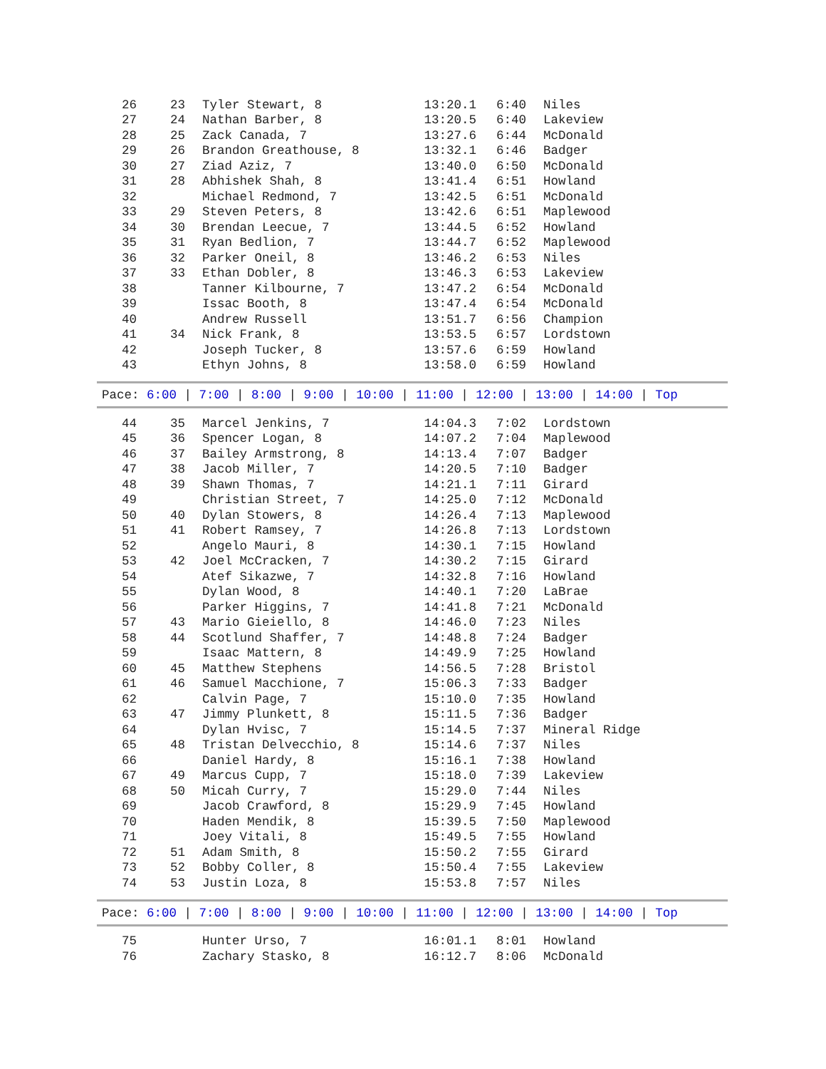| 26 | 23 | Tyler Stewart, 8 | 13:20.1 | 6:40 | Niles |
| 27 | 24 | Nathan Barber, 8 | 13:20.5 | 6:40 | Lakeview |
| 28 | 25 | Zack Canada, 7 | 13:27.6 | 6:44 | McDonald |
| 29 | 26 | Brandon Greathouse, 8 | 13:32.1 | 6:46 | Badger |
| 30 | 27 | Ziad Aziz, 7 | 13:40.0 | 6:50 | McDonald |
| 31 | 28 | Abhishek Shah, 8 | 13:41.4 | 6:51 | Howland |
| 32 | | Michael Redmond, 7 | 13:42.5 | 6:51 | McDonald |
| 33 | 29 | Steven Peters, 8 | 13:42.6 | 6:51 | Maplewood |
| 34 | 30 | Brendan Leecue, 7 | 13:44.5 | 6:52 | Howland |
| 35 | 31 | Ryan Bedlion, 7 | 13:44.7 | 6:52 | Maplewood |
| 36 | 32 | Parker Oneil, 8 | 13:46.2 | 6:53 | Niles |
| 37 | 33 | Ethan Dobler, 8 | 13:46.3 | 6:53 | Lakeview |
| 38 | | Tanner Kilbourne, 7 | 13:47.2 | 6:54 | McDonald |
| 39 | | Issac Booth, 8 | 13:47.4 | 6:54 | McDonald |
| 40 | | Andrew Russell | 13:51.7 | 6:56 | Champion |
| 41 | 34 | Nick Frank, 8 | 13:53.5 | 6:57 | Lordstown |
| 42 | | Joseph Tucker, 8 | 13:57.6 | 6:59 | Howland |
| 43 | | Ethyn Johns, 8 | 13:58.0 | 6:59 | Howland |
Pace: 6:00 | 7:00 | 8:00 | 9:00 | 10:00 | 11:00 | 12:00 | 13:00 | 14:00 | Top
| 44 | 35 | Marcel Jenkins, 7 | 14:04.3 | 7:02 | Lordstown |
| 45 | 36 | Spencer Logan, 8 | 14:07.2 | 7:04 | Maplewood |
| 46 | 37 | Bailey Armstrong, 8 | 14:13.4 | 7:07 | Badger |
| 47 | 38 | Jacob Miller, 7 | 14:20.5 | 7:10 | Badger |
| 48 | 39 | Shawn Thomas, 7 | 14:21.1 | 7:11 | Girard |
| 49 | | Christian Street, 7 | 14:25.0 | 7:12 | McDonald |
| 50 | 40 | Dylan Stowers, 8 | 14:26.4 | 7:13 | Maplewood |
| 51 | 41 | Robert Ramsey, 7 | 14:26.8 | 7:13 | Lordstown |
| 52 | | Angelo Mauri, 8 | 14:30.1 | 7:15 | Howland |
| 53 | 42 | Joel McCracken, 7 | 14:30.2 | 7:15 | Girard |
| 54 | | Atef Sikazwe, 7 | 14:32.8 | 7:16 | Howland |
| 55 | | Dylan Wood, 8 | 14:40.1 | 7:20 | LaBrae |
| 56 | | Parker Higgins, 7 | 14:41.8 | 7:21 | McDonald |
| 57 | 43 | Mario Gieiello, 8 | 14:46.0 | 7:23 | Niles |
| 58 | 44 | Scotlund Shaffer, 7 | 14:48.8 | 7:24 | Badger |
| 59 | | Isaac Mattern, 8 | 14:49.9 | 7:25 | Howland |
| 60 | 45 | Matthew Stephens | 14:56.5 | 7:28 | Bristol |
| 61 | 46 | Samuel Macchione, 7 | 15:06.3 | 7:33 | Badger |
| 62 | | Calvin Page, 7 | 15:10.0 | 7:35 | Howland |
| 63 | 47 | Jimmy Plunkett, 8 | 15:11.5 | 7:36 | Badger |
| 64 | | Dylan Hvisc, 7 | 15:14.5 | 7:37 | Mineral Ridge |
| 65 | 48 | Tristan Delvecchio, 8 | 15:14.6 | 7:37 | Niles |
| 66 | | Daniel Hardy, 8 | 15:16.1 | 7:38 | Howland |
| 67 | 49 | Marcus Cupp, 7 | 15:18.0 | 7:39 | Lakeview |
| 68 | 50 | Micah Curry, 7 | 15:29.0 | 7:44 | Niles |
| 69 | | Jacob Crawford, 8 | 15:29.9 | 7:45 | Howland |
| 70 | | Haden Mendik, 8 | 15:39.5 | 7:50 | Maplewood |
| 71 | | Joey Vitali, 8 | 15:49.5 | 7:55 | Howland |
| 72 | 51 | Adam Smith, 8 | 15:50.2 | 7:55 | Girard |
| 73 | 52 | Bobby Coller, 8 | 15:50.4 | 7:55 | Lakeview |
| 74 | 53 | Justin Loza, 8 | 15:53.8 | 7:57 | Niles |
Pace: 6:00 | 7:00 | 8:00 | 9:00 | 10:00 | 11:00 | 12:00 | 13:00 | 14:00 | Top
| 75 | | Hunter Urso, 7 | 16:01.1 | 8:01 | Howland |
| 76 | | Zachary Stasko, 8 | 16:12.7 | 8:06 | McDonald |